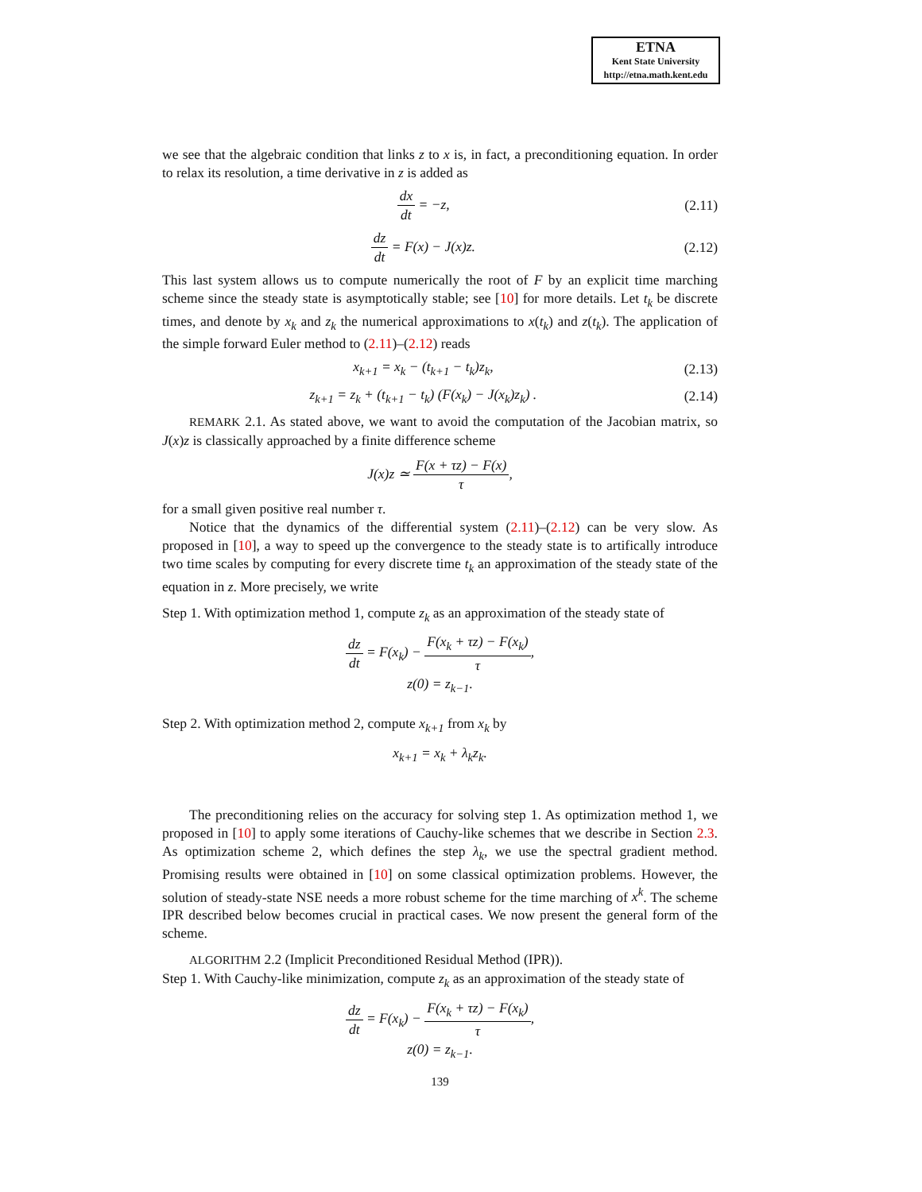ETNA
Kent State University
http://etna.math.kent.edu
we see that the algebraic condition that links z to x is, in fact, a preconditioning equation. In order to relax its resolution, a time derivative in z is added as
dx dt = −z, (2.11)
dz dt = F(x) − J(x)z. (2.12)
This last system allows us to compute numerically the root of F by an explicit time marching scheme since the steady state is asymptotically stable; see [10] for more details. Let t<sub>k</sub> be discrete times, and denote by x<sub>k</sub> and z<sub>k</sub> the numerical approximations to x(t<sub>k</sub>) and z(t<sub>k</sub>). The application of the simple forward Euler method to (2.11)–(2.12) reads
x<sub>k+1</sub> = x<sub>k</sub> − (t<sub>k+1</sub> − t<sub>k</sub>)z<sub>k</sub>, (2.13)
z<sub>k+1</sub> = z<sub>k</sub> + (t<sub>k+1</sub> − t<sub>k</sub>) (F(x<sub>k</sub>) − J(x<sub>k</sub>)z<sub>k</sub>) .
(2.14)
REMARK 2.1. As stated above, we want to avoid the computation of the Jacobian matrix, so J(x)z is classically approached by a finite difference scheme
J(x)z ≃ F(x + τz) − F(x) τ,
for a small given positive real number τ.
Notice that the dynamics of the differential system (2.11)–(2.12) can be very slow. As proposed in [10], a way to speed up the convergence to the steady state is to artifically introduce two time scales by computing for every discrete time t<sub>k</sub> an approximation of the steady state of the equation in z. More precisely, we write
Step 1. With optimization method 1, compute z<sub>k</sub> as an approximation of the steady state of
dz dt = F(x<sub>k</sub>) − F(x<sub>k</sub> + τz) − F(x<sub>k</sub>) τ,
z(0) = z<sub>k−1</sub>.
Step 2. With optimization method 2, compute x<sub>k+1</sub> from x<sub>k</sub> by
x<sub>k+1</sub> = x<sub>k</sub> + λ<sub>k</sub>z<sub>k</sub>.
The preconditioning relies on the accuracy for solving step 1. As optimization method 1, we proposed in [10] to apply some iterations of Cauchy-like schemes that we describe in Section 2.3. As optimization scheme 2, which defines the step λ<sub>k</sub>, we use the spectral gradient method. Promising results were obtained in [10] on some classical optimization problems. However, the solution of steady-state NSE needs a more robust scheme for the time marching of x<sup>k</sup>. The scheme IPR described below becomes crucial in practical cases. We now present the general form of the scheme.
ALGORITHM 2.2 (Implicit Preconditioned Residual Method (IPR)).
Step 1. With Cauchy-like minimization, compute z<sub>k</sub> as an approximation of the steady state of
dz dt = F(x<sub>k</sub>) − F(x<sub>k</sub> + τz) − F(x<sub>k</sub>) τ,
z(0) = z<sub>k−1</sub>.
139